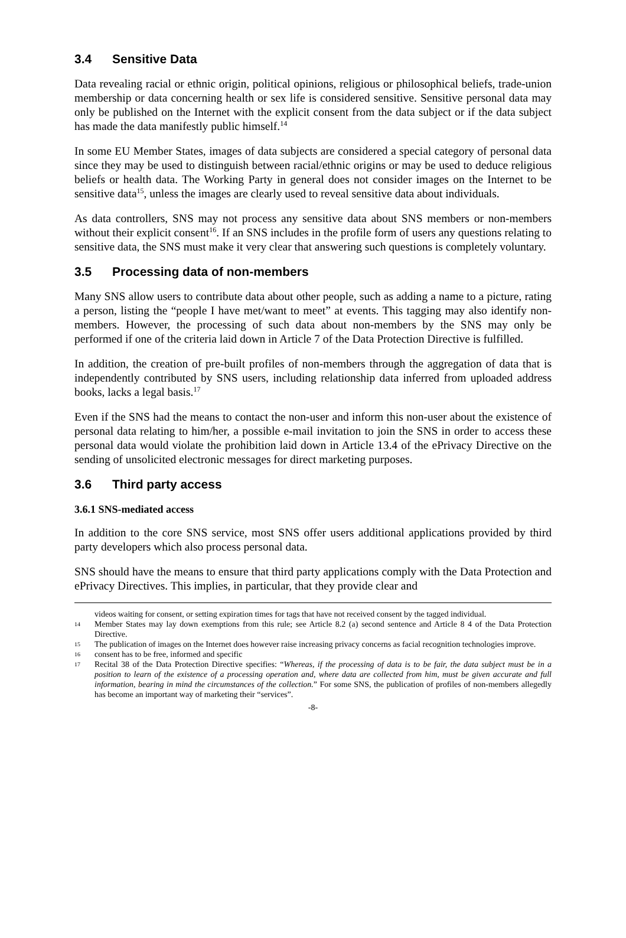3.4 Sensitive Data
Data revealing racial or ethnic origin, political opinions, religious or philosophical beliefs, trade-union membership or data concerning health or sex life is considered sensitive. Sensitive personal data may only be published on the Internet with the explicit consent from the data subject or if the data subject has made the data manifestly public himself.<sup>14</sup>
In some EU Member States, images of data subjects are considered a special category of personal data since they may be used to distinguish between racial/ethnic origins or may be used to deduce religious beliefs or health data. The Working Party in general does not consider images on the Internet to be sensitive data<sup>15</sup>, unless the images are clearly used to reveal sensitive data about individuals.
As data controllers, SNS may not process any sensitive data about SNS members or non-members without their explicit consent<sup>16</sup>. If an SNS includes in the profile form of users any questions relating to sensitive data, the SNS must make it very clear that answering such questions is completely voluntary.
3.5 Processing data of non-members
Many SNS allow users to contribute data about other people, such as adding a name to a picture, rating a person, listing the “people I have met/want to meet” at events. This tagging may also identify non-members. However, the processing of such data about non-members by the SNS may only be performed if one of the criteria laid down in Article 7 of the Data Protection Directive is fulfilled.
In addition, the creation of pre-built profiles of non-members through the aggregation of data that is independently contributed by SNS users, including relationship data inferred from uploaded address books, lacks a legal basis.<sup>17</sup>
Even if the SNS had the means to contact the non-user and inform this non-user about the existence of personal data relating to him/her, a possible e-mail invitation to join the SNS in order to access these personal data would violate the prohibition laid down in Article 13.4 of the ePrivacy Directive on the sending of unsolicited electronic messages for direct marketing purposes.
3.6 Third party access
3.6.1 SNS-mediated access
In addition to the core SNS service, most SNS offer users additional applications provided by third party developers which also process personal data.
SNS should have the means to ensure that third party applications comply with the Data Protection and ePrivacy Directives. This implies, in particular, that they provide clear and
videos waiting for consent, or setting expiration times for tags that have not received consent by the tagged individual.
14 Member States may lay down exemptions from this rule; see Article 8.2 (a) second sentence and Article 8 4 of the Data Protection Directive.
15 The publication of images on the Internet does however raise increasing privacy concerns as facial recognition technologies improve.
16 consent has to be free, informed and specific
17 Recital 38 of the Data Protection Directive specifies: “Whereas, if the processing of data is to be fair, the data subject must be in a position to learn of the existence of a processing operation and, where data are collected from him, must be given accurate and full information, bearing in mind the circumstances of the collection.” For some SNS, the publication of profiles of non-members allegedly has become an important way of marketing their “services”.
-8-